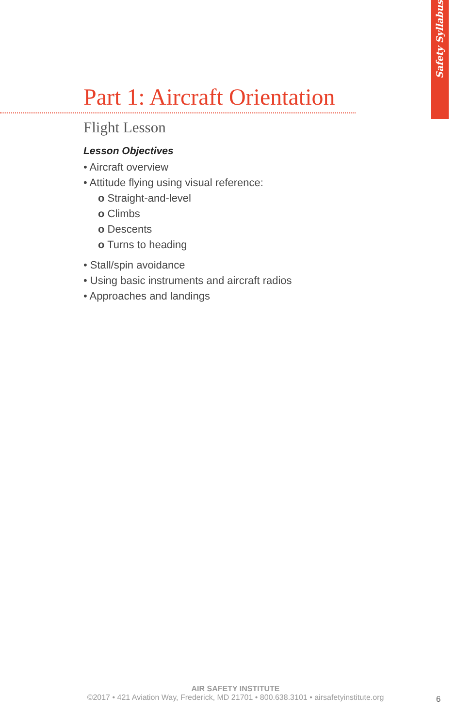Safety Syllabus
Part 1: Aircraft Orientation
Flight Lesson
Lesson Objectives
• Aircraft overview
• Attitude flying using visual reference:
o Straight-and-level
o Climbs
o Descents
o Turns to heading
• Stall/spin avoidance
• Using basic instruments and aircraft radios
• Approaches and landings
AIR SAFETY INSTITUTE
©2017 • 421 Aviation Way, Frederick, MD 21701 • 800.638.3101 • airsafetyinstitute.org
6